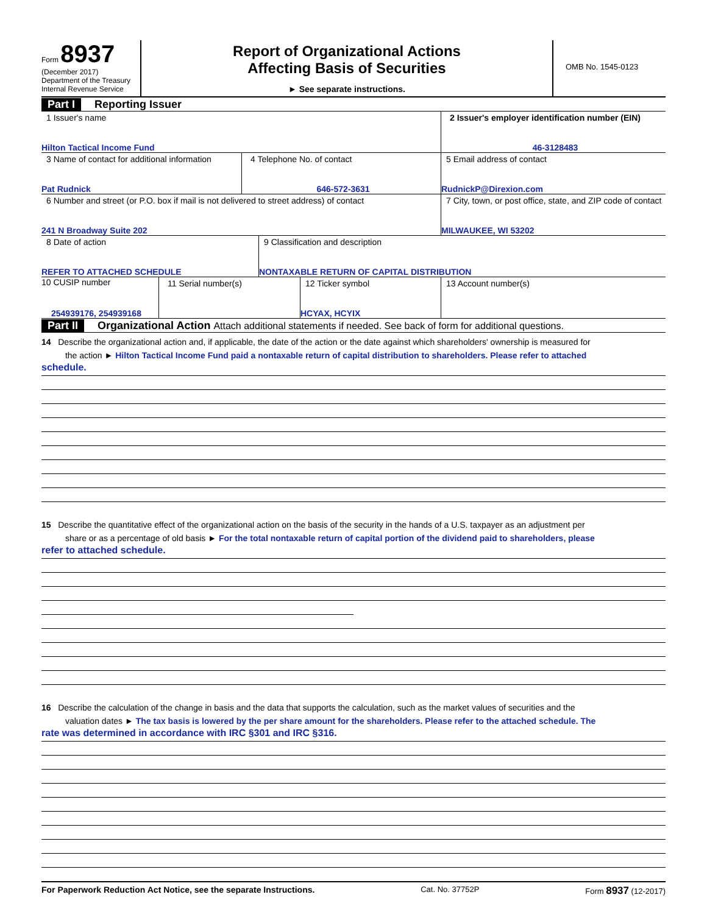Form 8937
(December 2017)
Department of the Treasury
Internal Revenue Service
Report of Organizational Actions
Affecting Basis of Securities
► See separate instructions.
OMB No. 1545-0123
Part I Reporting Issuer
1 Issuer's name
Hilton Tactical Income Fund
2 Issuer's employer identification number (EIN)
46-3128483
3 Name of contact for additional information
Pat Rudnick
4 Telephone No. of contact
646-572-3631
5 Email address of contact
RudnickP@Direxion.com
6 Number and street (or P.O. box if mail is not delivered to street address) of contact
241 N Broadway Suite 202
7 City, town, or post office, state, and ZIP code of contact
MILWAUKEE, WI 53202
8 Date of action
REFER TO ATTACHED SCHEDULE
9 Classification and description
NONTAXABLE RETURN OF CAPITAL DISTRIBUTION
10 CUSIP number
254939176, 254939168
11 Serial number(s) 12 Ticker symbol
HCYAX, HCYIX
13 Account number(s)
Part II Organizational Action Attach additional statements if needed. See back of form for additional questions.
14 Describe the organizational action and, if applicable, the date of the action or the date against which shareholders' ownership is measured for
the action ► Hilton Tactical Income Fund paid a nontaxable return of capital distribution to shareholders. Please refer to attached
schedule.
15 Describe the quantitative effect of the organizational action on the basis of the security in the hands of a U.S. taxpayer as an adjustment per
share or as a percentage of old basis ► For the total nontaxable return of capital portion of the dividend paid to shareholders, please
refer to attached schedule.
16 Describe the calculation of the change in basis and the data that supports the calculation, such as the market values of securities and the
valuation dates ► The tax basis is lowered by the per share amount for the shareholders. Please refer to the attached schedule. The
rate was determined in accordance with IRC §301 and IRC §316.
For Paperwork Reduction Act Notice, see the separate Instructions. Cat. No. 37752P Form 8937 (12-2017)